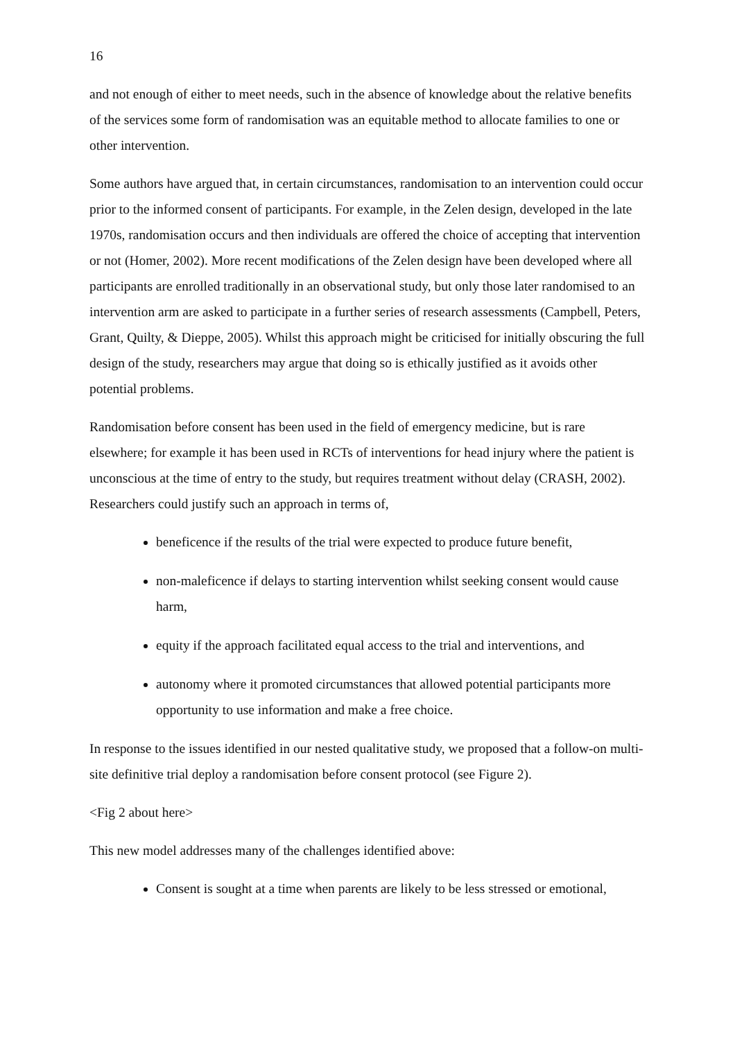16
and not enough of either to meet needs, such in the absence of knowledge about the relative benefits of the services some form of randomisation was an equitable method to allocate families to one or other intervention.
Some authors have argued that, in certain circumstances, randomisation to an intervention could occur prior to the informed consent of participants. For example, in the Zelen design, developed in the late 1970s, randomisation occurs and then individuals are offered the choice of accepting that intervention or not (Homer, 2002). More recent modifications of the Zelen design have been developed where all participants are enrolled traditionally in an observational study, but only those later randomised to an intervention arm are asked to participate in a further series of research assessments (Campbell, Peters, Grant, Quilty, & Dieppe, 2005). Whilst this approach might be criticised for initially obscuring the full design of the study, researchers may argue that doing so is ethically justified as it avoids other potential problems.
Randomisation before consent has been used in the field of emergency medicine, but is rare elsewhere; for example it has been used in RCTs of interventions for head injury where the patient is unconscious at the time of entry to the study, but requires treatment without delay (CRASH, 2002). Researchers could justify such an approach in terms of,
beneficence if the results of the trial were expected to produce future benefit,
non-maleficence if delays to starting intervention whilst seeking consent would cause harm,
equity if the approach facilitated equal access to the trial and interventions, and
autonomy where it promoted circumstances that allowed potential participants more opportunity to use information and make a free choice.
In response to the issues identified in our nested qualitative study, we proposed that a follow-on multi-site definitive trial deploy a randomisation before consent protocol (see Figure 2).
<Fig 2 about here>
This new model addresses many of the challenges identified above:
Consent is sought at a time when parents are likely to be less stressed or emotional,